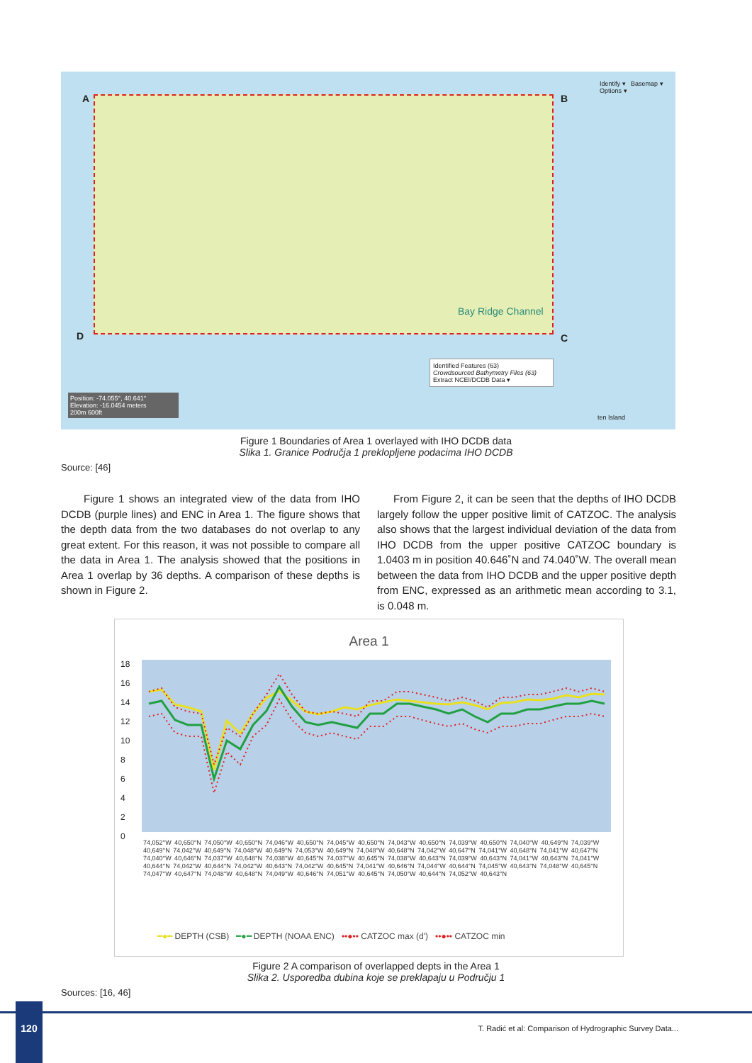Identify ▾ Basemap ▾ Options ▾
A B
C
D
Bay Ridge Channel
Position: -74.055°, 40.641°
Elevation: -16.0454 meters
200m 600ft
Identified Features (63)
Crowdsourced Bathymetry Files (63)
Extract NCEI/DCDB Data ▾
ten Island
Figure 1 Boundaries of Area 1 overlayed with IHO DCDB data
Slika 1. Granice Područja 1 preklopljene podacima IHO DCDB
Source: [46]
Figure 1 shows an integrated view of the data from IHO DCDB (purple lines) and ENC in Area 1. The figure shows that the depth data from the two databases do not overlap to any great extent. For this reason, it was not possible to compare all the data in Area 1. The analysis showed that the positions in Area 1 overlap by 36 depths. A comparison of these depths is shown in Figure 2.
From Figure 2, it can be seen that the depths of IHO DCDB largely follow the upper positive limit of CATZOC. The analysis also shows that the largest individual deviation of the data from IHO DCDB from the upper positive CATZOC boundary is 1.0403 m in position 40.646˚N and 74.040˚W. The overall mean between the data from IHO DCDB and the upper positive depth from ENC, expressed as an arithmetic mean according to 3.1, is 0.048 m.
Area 1
18
16
14
12
10
8
6
4
2
0
74,052°W 40,650°N 74,050°W 40,650°N 74,046°W 40,650°N 74,045°W 40,650°N 74,043°W 40,650°N 74,039°W 40,650°N 74,040°W 40,649°N 74,039°W 40,649°N 74,042°W 40,649°N 74,048°W 40,649°N 74,053°W 40,649°N 74,048°W 40,648°N 74,042°W 40,647°N 74,041°W 40,648°N 74,041°W 40,647°N 74,040°W 40,646°N 74,037°W 40,648°N 74,038°W 40,645°N 74,037°W 40,645°N 74,038°W 40,643°N 74,039°W 40,643°N 74,041°W 40,643°N 74,041°W 40,644°N 74,042°W 40,644°N 74,042°W 40,643°N 74,042°W 40,645°N 74,041°W 40,646°N 74,044°W 40,644°N 74,045°W 40,643°N 74,048°W 40,645°N 74,047°W 40,647°N 74,048°W 40,648°N 74,049°W 40,646°N 74,051°W 40,645°N 74,050°W 40,644°N 74,052°W 40,643°N
━●━ DEPTH (CSB) ━●━ DEPTH (NOAA ENC) ••●•• CATZOC max (d') ••●•• CATZOC min
Figure 2 A comparison of overlapped depts in the Area 1
Slika 2. Usporedba dubina koje se preklapaju u Području 1
Sources: [16, 46]
120
T. Radić et al: Comparison of Hydrographic Survey Data...